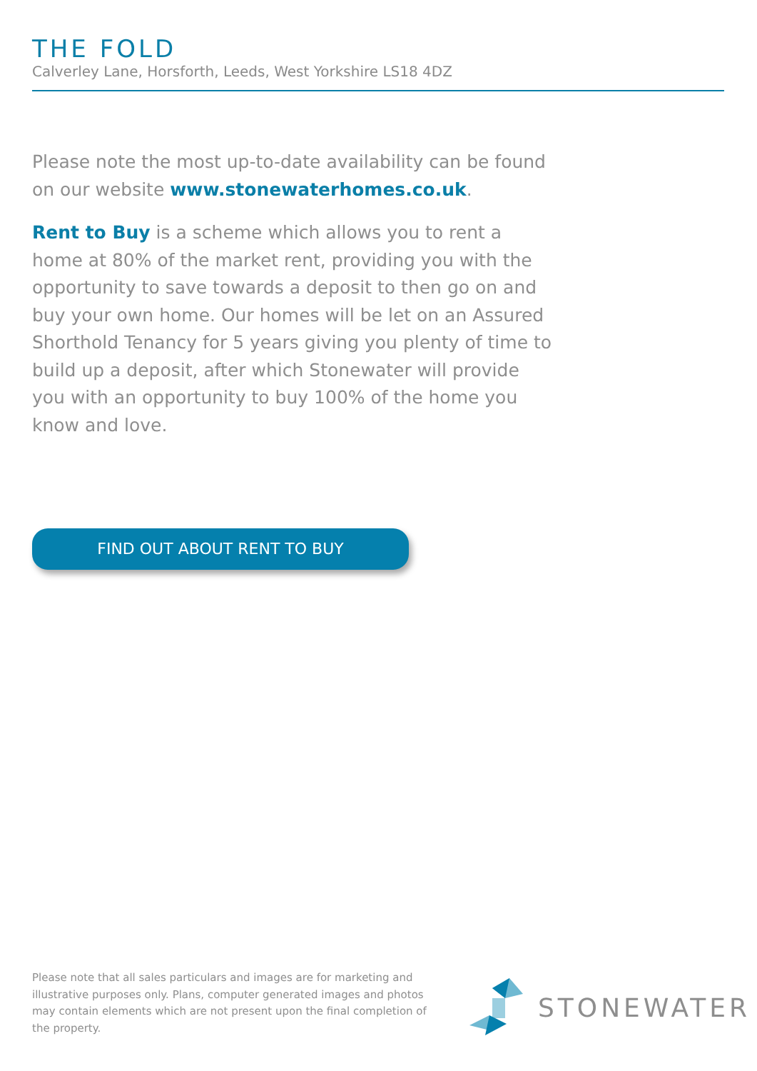THE FOLD
Calverley Lane, Horsforth, Leeds, West Yorkshire LS18 4DZ
Please note the most up-to-date availability can be found on our website www.stonewaterhomes.co.uk.
Rent to Buy is a scheme which allows you to rent a home at 80% of the market rent, providing you with the opportunity to save towards a deposit to then go on and buy your own home. Our homes will be let on an Assured Shorthold Tenancy for 5 years giving you plenty of time to build up a deposit, after which Stonewater will provide you with an opportunity to buy 100% of the home you know and love.
FIND OUT ABOUT RENT TO BUY
Please note that all sales particulars and images are for marketing and illustrative purposes only. Plans, computer generated images and photos may contain elements which are not present upon the final completion of the property.
STONEWATER